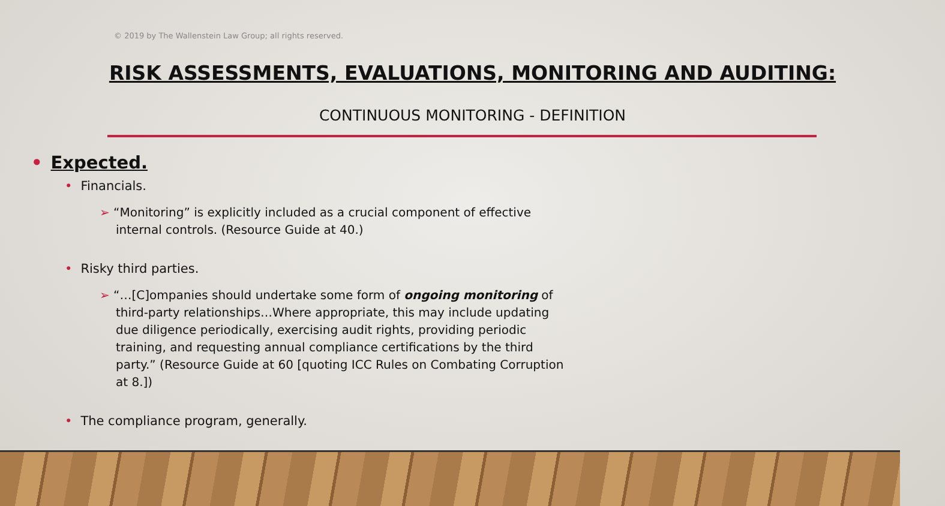© 2019 by The Wallenstein Law Group; all rights reserved.
RISK ASSESSMENTS, EVALUATIONS, MONITORING AND AUDITING:
CONTINUOUS MONITORING - DEFINITION
• Expected.
• Financials.
➢ “Monitoring” is explicitly included as a crucial component of effective internal controls. (Resource Guide at 40.)
• Risky third parties.
➢ “…[C]ompanies should undertake some form of ongoing monitoring of third-party relationships…Where appropriate, this may include updating due diligence periodically, exercising audit rights, providing periodic training, and requesting annual compliance certifications by the third party.” (Resource Guide at 60 [quoting ICC Rules on Combating Corruption at 8.])
• The compliance program, generally.